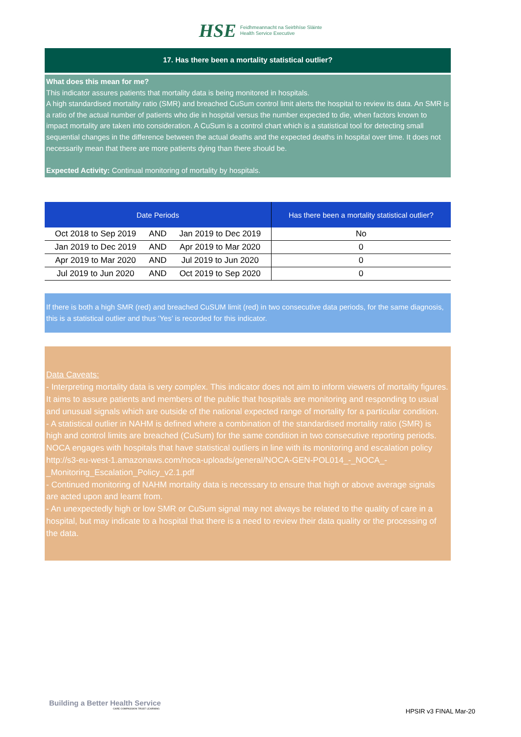HSE Feidhmeannacht na Seirbhíse Sláinte
Health Service Executive
17. Has there been a mortality statistical outlier?
What does this mean for me?
This indicator assures patients that mortality data is being monitored in hospitals.
A high standardised mortality ratio (SMR) and breached CuSum control limit alerts the hospital to review its data. An SMR is a ratio of the actual number of patients who die in hospital versus the number expected to die, when factors known to impact mortality are taken into consideration. A CuSum is a control chart which is a statistical tool for detecting small sequential changes in the difference between the actual deaths and the expected deaths in hospital over time. It does not necessarily mean that there are more patients dying than there should be.
Expected Activity: Continual monitoring of mortality by hospitals.
| Date Periods | | | Has there been a mortality statistical outlier? |
| --- | --- | --- | --- |
| Oct 2018 to Sep 2019 | AND | Jan 2019 to Dec 2019 | No |
| Jan 2019 to Dec 2019 | AND | Apr 2019 to Mar 2020 | 0 |
| Apr 2019 to Mar 2020 | AND | Jul 2019 to Jun 2020 | 0 |
| Jul 2019 to Jun 2020 | AND | Oct 2019 to Sep 2020 | 0 |
If there is both a high SMR (red) and breached CuSUM limit (red) in two consecutive data periods, for the same diagnosis, this is a statistical outlier and thus ‘Yes’ is recorded for this indicator.
Data Caveats:
- Interpreting mortality data is very complex. This indicator does not aim to inform viewers of mortality figures. It aims to assure patients and members of the public that hospitals are monitoring and responding to usual and unusual signals which are outside of the national expected range of mortality for a particular condition.
- A statistical outlier in NAHM is defined where a combination of the standardised mortality ratio (SMR) is high and control limits are breached (CuSum) for the same condition in two consecutive reporting periods. NOCA engages with hospitals that have statistical outliers in line with its monitoring and escalation policy http://s3-eu-west-1.amazonaws.com/noca-uploads/general/NOCA-GEN-POL014_-_NOCA_-_Monitoring_Escalation_Policy_v2.1.pdf
- Continued monitoring of NAHM mortality data is necessary to ensure that high or above average signals are acted upon and learnt from.
- An unexpectedly high or low SMR or CuSum signal may not always be related to the quality of care in a hospital, but may indicate to a hospital that there is a need to review their data quality or the processing of the data.
Building a Better Health Service
CARE COMPASSION TRUST LEARNING
HPSIR v3 FINAL Mar-20